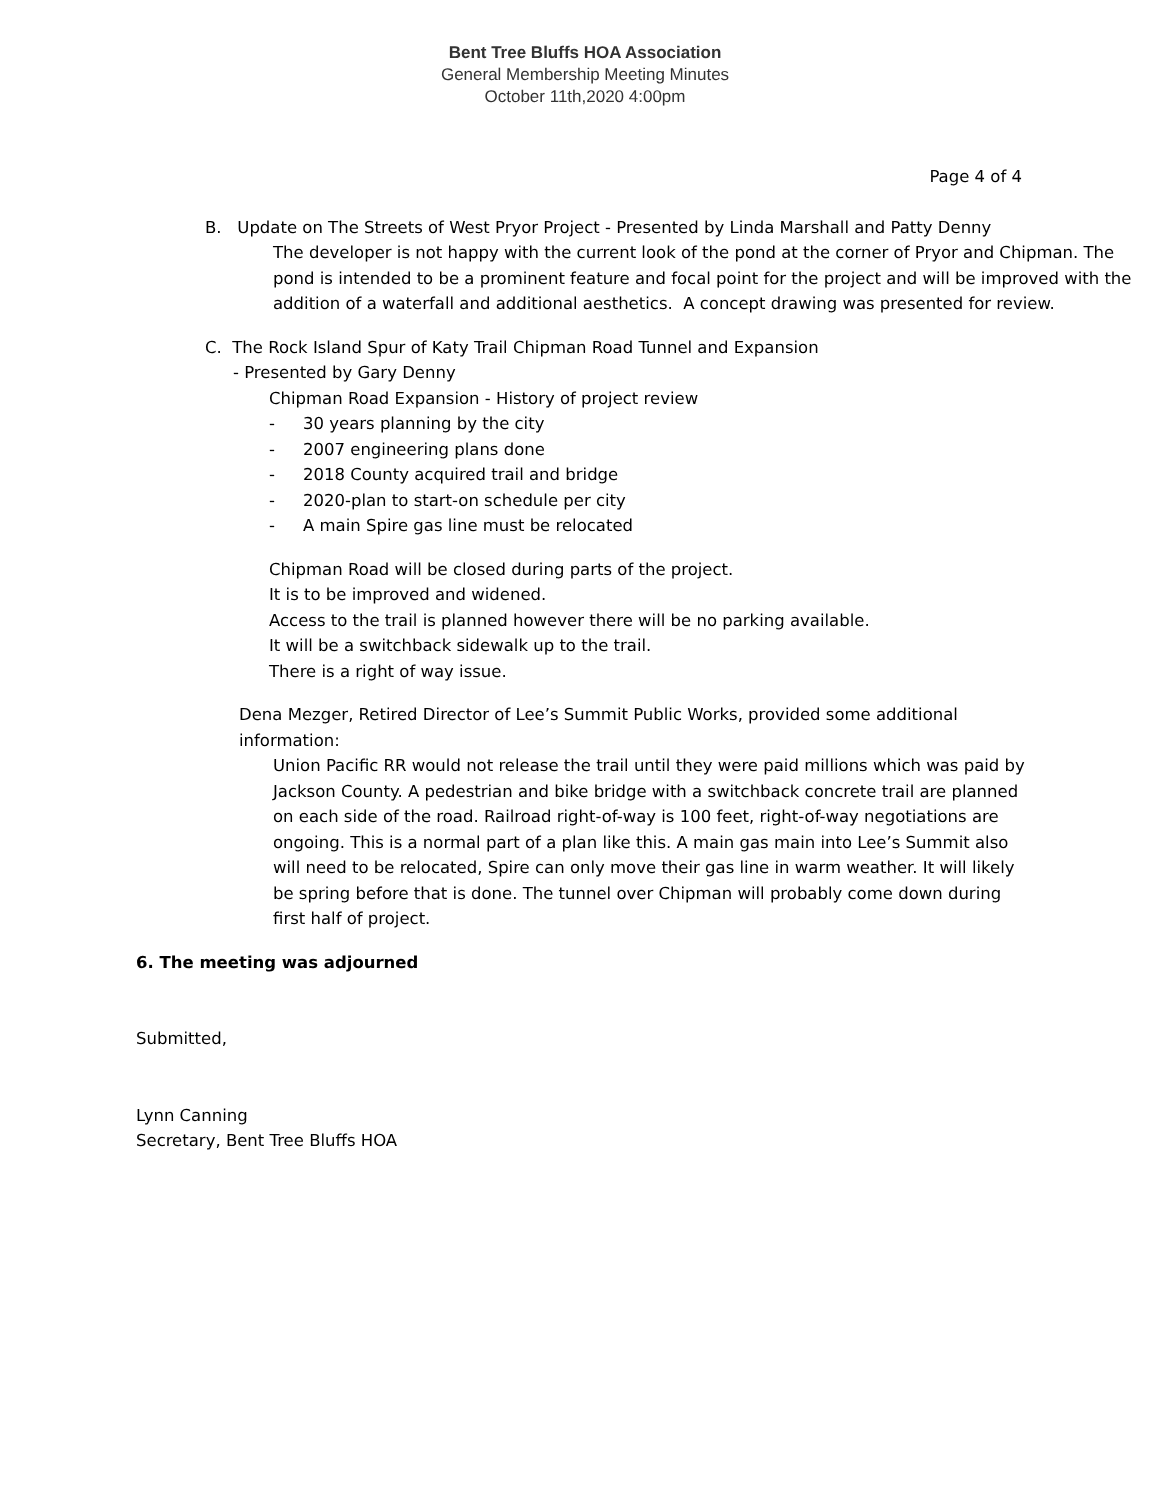Bent Tree Bluffs HOA Association
General Membership Meeting Minutes
October 11th,2020 4:00pm
Page 4 of 4
B. Update on The Streets of West Pryor Project - Presented by Linda Marshall and Patty Denny
The developer is not happy with the current look of the pond at the corner of Pryor and Chipman. The pond is intended to be a prominent feature and focal point for the project and will be improved with the addition of a waterfall and additional aesthetics. A concept drawing was presented for review.
C. The Rock Island Spur of Katy Trail Chipman Road Tunnel and Expansion
- Presented by Gary Denny
Chipman Road Expansion - History of project review
- 30 years planning by the city
- 2007 engineering plans done
- 2018 County acquired trail and bridge
- 2020-plan to start-on schedule per city
- A main Spire gas line must be relocated
Chipman Road will be closed during parts of the project.
It is to be improved and widened.
Access to the trail is planned however there will be no parking available.
It will be a switchback sidewalk up to the trail.
There is a right of way issue.
Dena Mezger, Retired Director of Lee’s Summit Public Works, provided some additional information:
Union Pacific RR would not release the trail until they were paid millions which was paid by Jackson County. A pedestrian and bike bridge with a switchback concrete trail are planned on each side of the road. Railroad right-of-way is 100 feet, right-of-way negotiations are ongoing. This is a normal part of a plan like this. A main gas main into Lee’s Summit also will need to be relocated, Spire can only move their gas line in warm weather. It will likely be spring before that is done. The tunnel over Chipman will probably come down during first half of project.
6. The meeting was adjourned
Submitted,
Lynn Canning
Secretary, Bent Tree Bluffs HOA